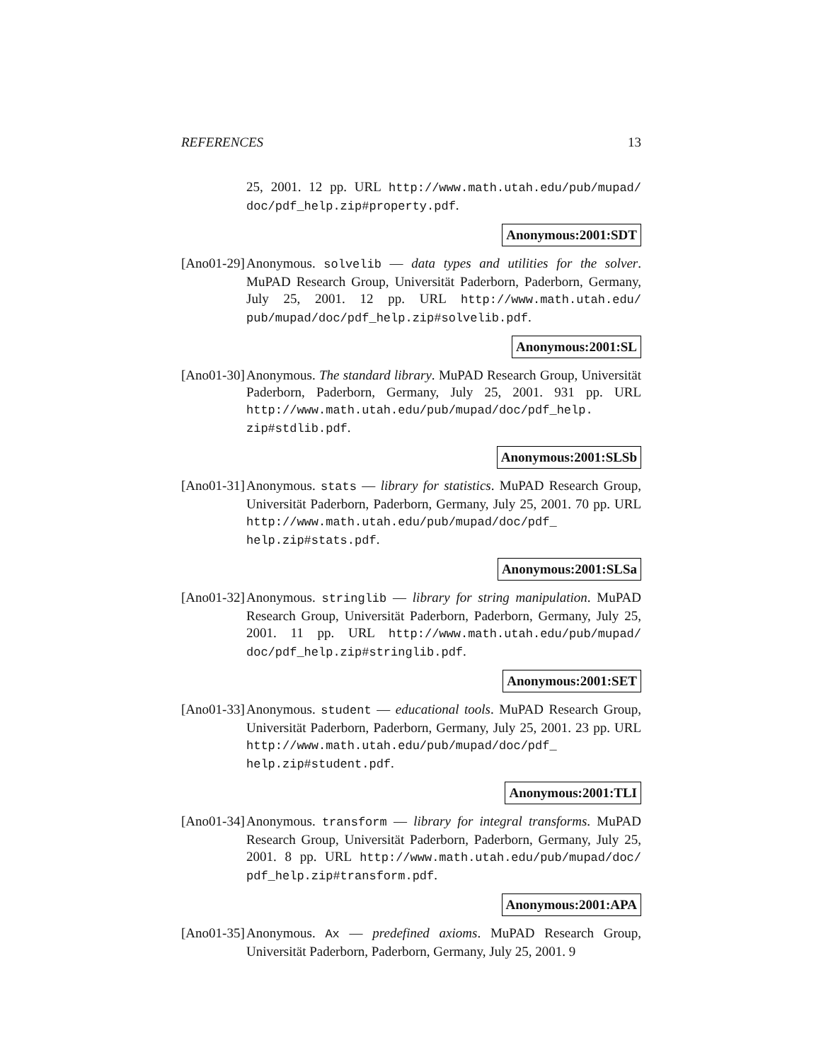REFERENCES 13
25, 2001. 12 pp. URL http://www.math.utah.edu/pub/mupad/ doc/pdf_help.zip#property.pdf.
Anonymous:2001:SDT
[Ano01-29]
Anonymous. solvelib — data types and utilities for the solver. MuPAD Research Group, Universität Paderborn, Paderborn, Germany, July 25, 2001. 12 pp. URL http://www.math.utah.edu/ pub/mupad/doc/pdf_help.zip#solvelib.pdf.
Anonymous:2001:SL
[Ano01-30]
Anonymous. The standard library. MuPAD Research Group, Universität Paderborn, Paderborn, Germany, July 25, 2001. 931 pp. URL http://www.math.utah.edu/pub/mupad/doc/pdf_help. zip#stdlib.pdf.
Anonymous:2001:SLSb
[Ano01-31]
Anonymous. stats — library for statistics. MuPAD Research Group, Universität Paderborn, Paderborn, Germany, July 25, 2001. 70 pp. URL http://www.math.utah.edu/pub/mupad/doc/pdf_ help.zip#stats.pdf.
Anonymous:2001:SLSa
[Ano01-32]
Anonymous. stringlib — library for string manipulation. MuPAD Research Group, Universität Paderborn, Paderborn, Germany, July 25, 2001. 11 pp. URL http://www.math.utah.edu/pub/mupad/ doc/pdf_help.zip#stringlib.pdf.
Anonymous:2001:SET
[Ano01-33]
Anonymous. student — educational tools. MuPAD Research Group, Universität Paderborn, Paderborn, Germany, July 25, 2001. 23 pp. URL http://www.math.utah.edu/pub/mupad/doc/pdf_ help.zip#student.pdf.
Anonymous:2001:TLI
[Ano01-34]
Anonymous. transform — library for integral transforms. MuPAD Research Group, Universität Paderborn, Paderborn, Germany, July 25, 2001. 8 pp. URL http://www.math.utah.edu/pub/mupad/doc/ pdf_help.zip#transform.pdf.
Anonymous:2001:APA
[Ano01-35]
Anonymous. Ax — predefined axioms. MuPAD Research Group, Universität Paderborn, Paderborn, Germany, July 25, 2001. 9